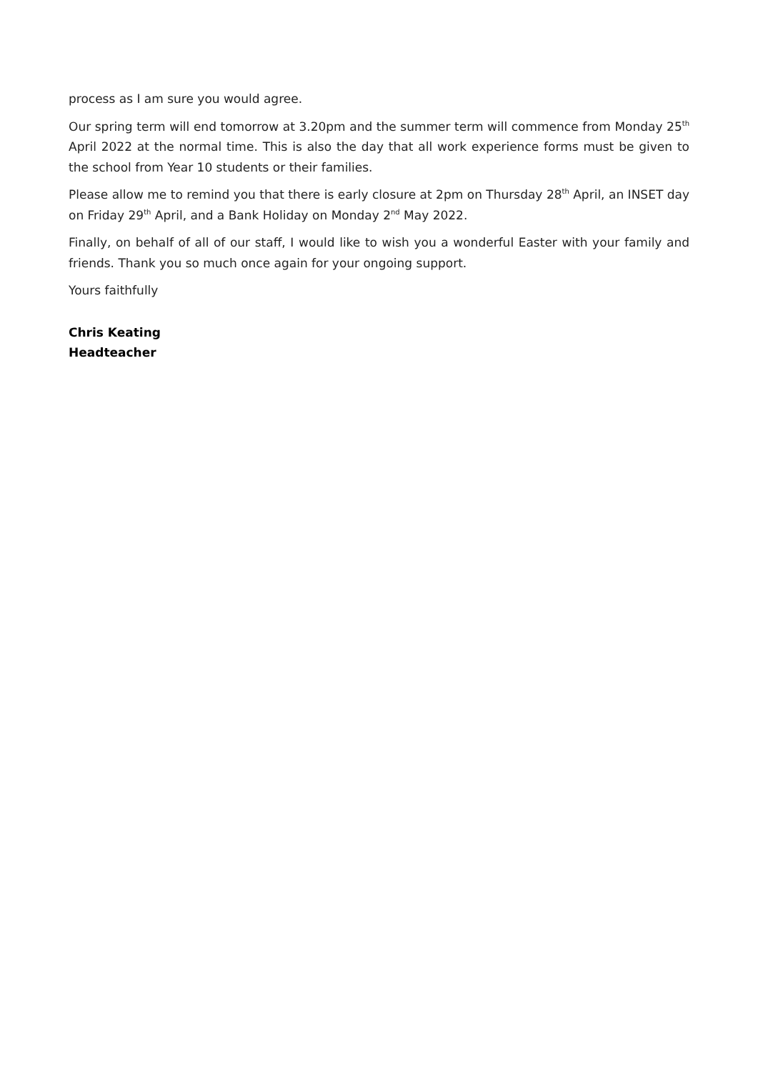process as I am sure you would agree.
Our spring term will end tomorrow at 3.20pm and the summer term will commence from Monday 25<sup>th</sup> April 2022 at the normal time. This is also the day that all work experience forms must be given to the school from Year 10 students or their families.
Please allow me to remind you that there is early closure at 2pm on Thursday 28<sup>th</sup> April, an INSET day on Friday 29<sup>th</sup> April, and a Bank Holiday on Monday 2<sup>nd</sup> May 2022.
Finally, on behalf of all of our staff, I would like to wish you a wonderful Easter with your family and friends. Thank you so much once again for your ongoing support.
Yours faithfully
Chris Keating
Headteacher